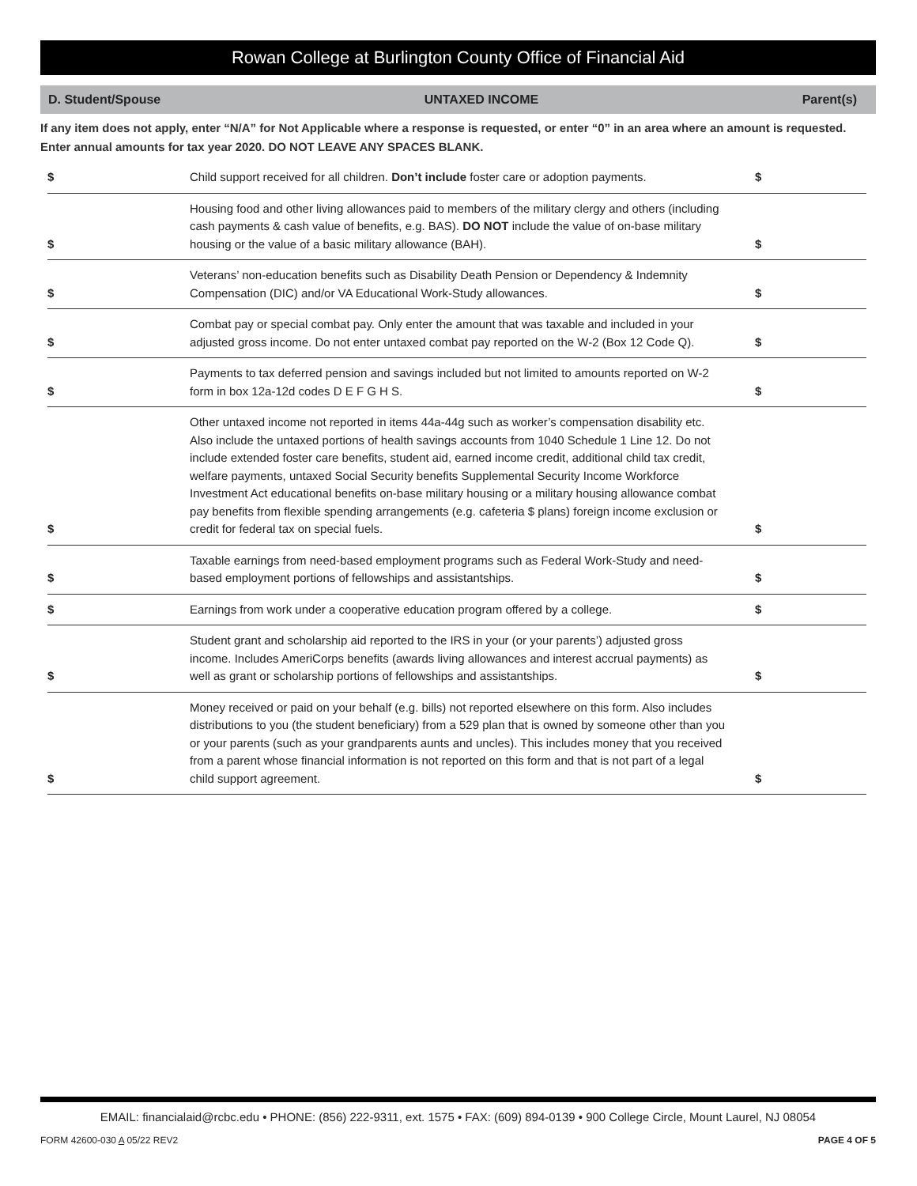Rowan College at Burlington County Office of Financial Aid
D. Student/Spouse UNTAXED INCOME Parent(s)
If any item does not apply, enter “N/A” for Not Applicable where a response is requested, or enter “0” in an area where an amount is requested. Enter annual amounts for tax year 2020. DO NOT LEAVE ANY SPACES BLANK.
| $ | Child support received for all children. Don’t include foster care or adoption payments. | $ |
| $ | Housing food and other living allowances paid to members of the military clergy and others (including cash payments & cash value of benefits, e.g. BAS). DO NOT include the value of on-base military housing or the value of a basic military allowance (BAH). | $ |
| $ | Veterans’ non-education benefits such as Disability Death Pension or Dependency & Indemnity Compensation (DIC) and/or VA Educational Work-Study allowances. | $ |
| $ | Combat pay or special combat pay. Only enter the amount that was taxable and included in your adjusted gross income. Do not enter untaxed combat pay reported on the W-2 (Box 12 Code Q). | $ |
| $ | Payments to tax deferred pension and savings included but not limited to amounts reported on W-2 form in box 12a-12d codes D E F G H S. | $ |
| $ | Other untaxed income not reported in items 44a-44g such as worker’s compensation disability etc. Also include the untaxed portions of health savings accounts from 1040 Schedule 1 Line 12. Do not include extended foster care benefits, student aid, earned income credit, additional child tax credit, welfare payments, untaxed Social Security benefits Supplemental Security Income Workforce Investment Act educational benefits on-base military housing or a military housing allowance combat pay benefits from flexible spending arrangements (e.g. cafeteria $ plans) foreign income exclusion or credit for federal tax on special fuels. | $ |
| $ | Taxable earnings from need-based employment programs such as Federal Work-Study and need-based employment portions of fellowships and assistantships. | $ |
| $ | Earnings from work under a cooperative education program offered by a college. | $ |
| $ | Student grant and scholarship aid reported to the IRS in your (or your parents’) adjusted gross income. Includes AmeriCorps benefits (awards living allowances and interest accrual payments) as well as grant or scholarship portions of fellowships and assistantships. | $ |
| $ | Money received or paid on your behalf (e.g. bills) not reported elsewhere on this form. Also includes distributions to you (the student beneficiary) from a 529 plan that is owned by someone other than you or your parents (such as your grandparents aunts and uncles). This includes money that you received from a parent whose financial information is not reported on this form and that is not part of a legal child support agreement. | $ |
EMAIL: financialaid@rcbc.edu • PHONE: (856) 222-9311, ext. 1575 • FAX: (609) 894-0139 • 900 College Circle, Mount Laurel, NJ 08054
FORM 42600-030 A 05/22 REV2 PAGE 4 OF 5